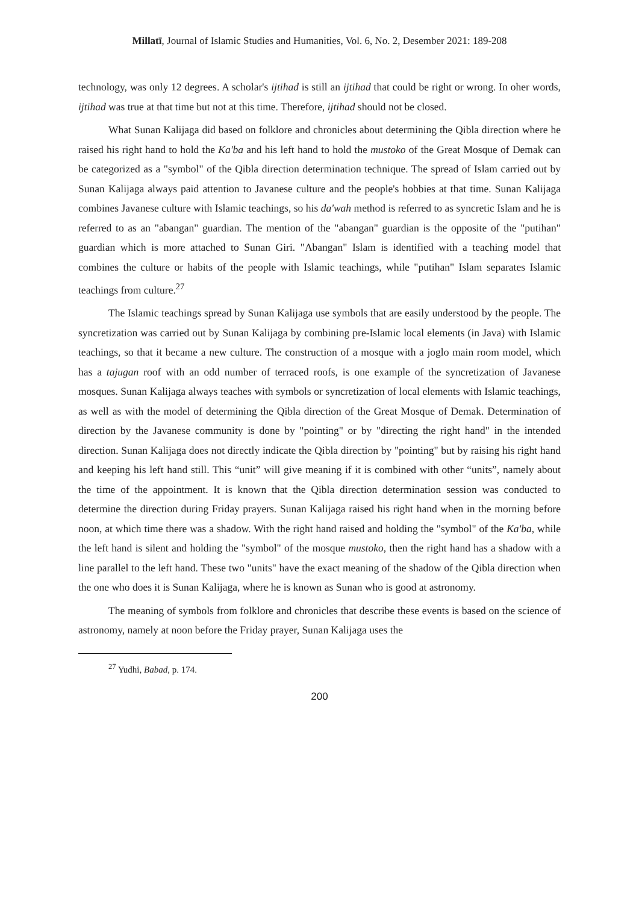Millatī, Journal of Islamic Studies and Humanities, Vol. 6, No. 2, Desember 2021: 189-208
technology, was only 12 degrees. A scholar's ijtihad is still an ijtihad that could be right or wrong. In oher words, ijtihad was true at that time but not at this time. Therefore, ijtihad should not be closed.
What Sunan Kalijaga did based on folklore and chronicles about determining the Qibla direction where he raised his right hand to hold the Ka'ba and his left hand to hold the mustoko of the Great Mosque of Demak can be categorized as a "symbol" of the Qibla direction determination technique. The spread of Islam carried out by Sunan Kalijaga always paid attention to Javanese culture and the people's hobbies at that time. Sunan Kalijaga combines Javanese culture with Islamic teachings, so his da'wah method is referred to as syncretic Islam and he is referred to as an "abangan" guardian. The mention of the "abangan" guardian is the opposite of the "putihan" guardian which is more attached to Sunan Giri. "Abangan" Islam is identified with a teaching model that combines the culture or habits of the people with Islamic teachings, while "putihan" Islam separates Islamic teachings from culture.<sup>27</sup>
The Islamic teachings spread by Sunan Kalijaga use symbols that are easily understood by the people. The syncretization was carried out by Sunan Kalijaga by combining pre-Islamic local elements (in Java) with Islamic teachings, so that it became a new culture. The construction of a mosque with a joglo main room model, which has a tajugan roof with an odd number of terraced roofs, is one example of the syncretization of Javanese mosques. Sunan Kalijaga always teaches with symbols or syncretization of local elements with Islamic teachings, as well as with the model of determining the Qibla direction of the Great Mosque of Demak. Determination of direction by the Javanese community is done by "pointing" or by "directing the right hand" in the intended direction. Sunan Kalijaga does not directly indicate the Qibla direction by "pointing" but by raising his right hand and keeping his left hand still. This “unit” will give meaning if it is combined with other “units”, namely about the time of the appointment. It is known that the Qibla direction determination session was conducted to determine the direction during Friday prayers. Sunan Kalijaga raised his right hand when in the morning before noon, at which time there was a shadow. With the right hand raised and holding the "symbol" of the Ka'ba, while the left hand is silent and holding the "symbol" of the mosque mustoko, then the right hand has a shadow with a line parallel to the left hand. These two "units" have the exact meaning of the shadow of the Qibla direction when the one who does it is Sunan Kalijaga, where he is known as Sunan who is good at astronomy.
The meaning of symbols from folklore and chronicles that describe these events is based on the science of astronomy, namely at noon before the Friday prayer, Sunan Kalijaga uses the
<sup>27</sup> Yudhi, Babad, p. 174.
200